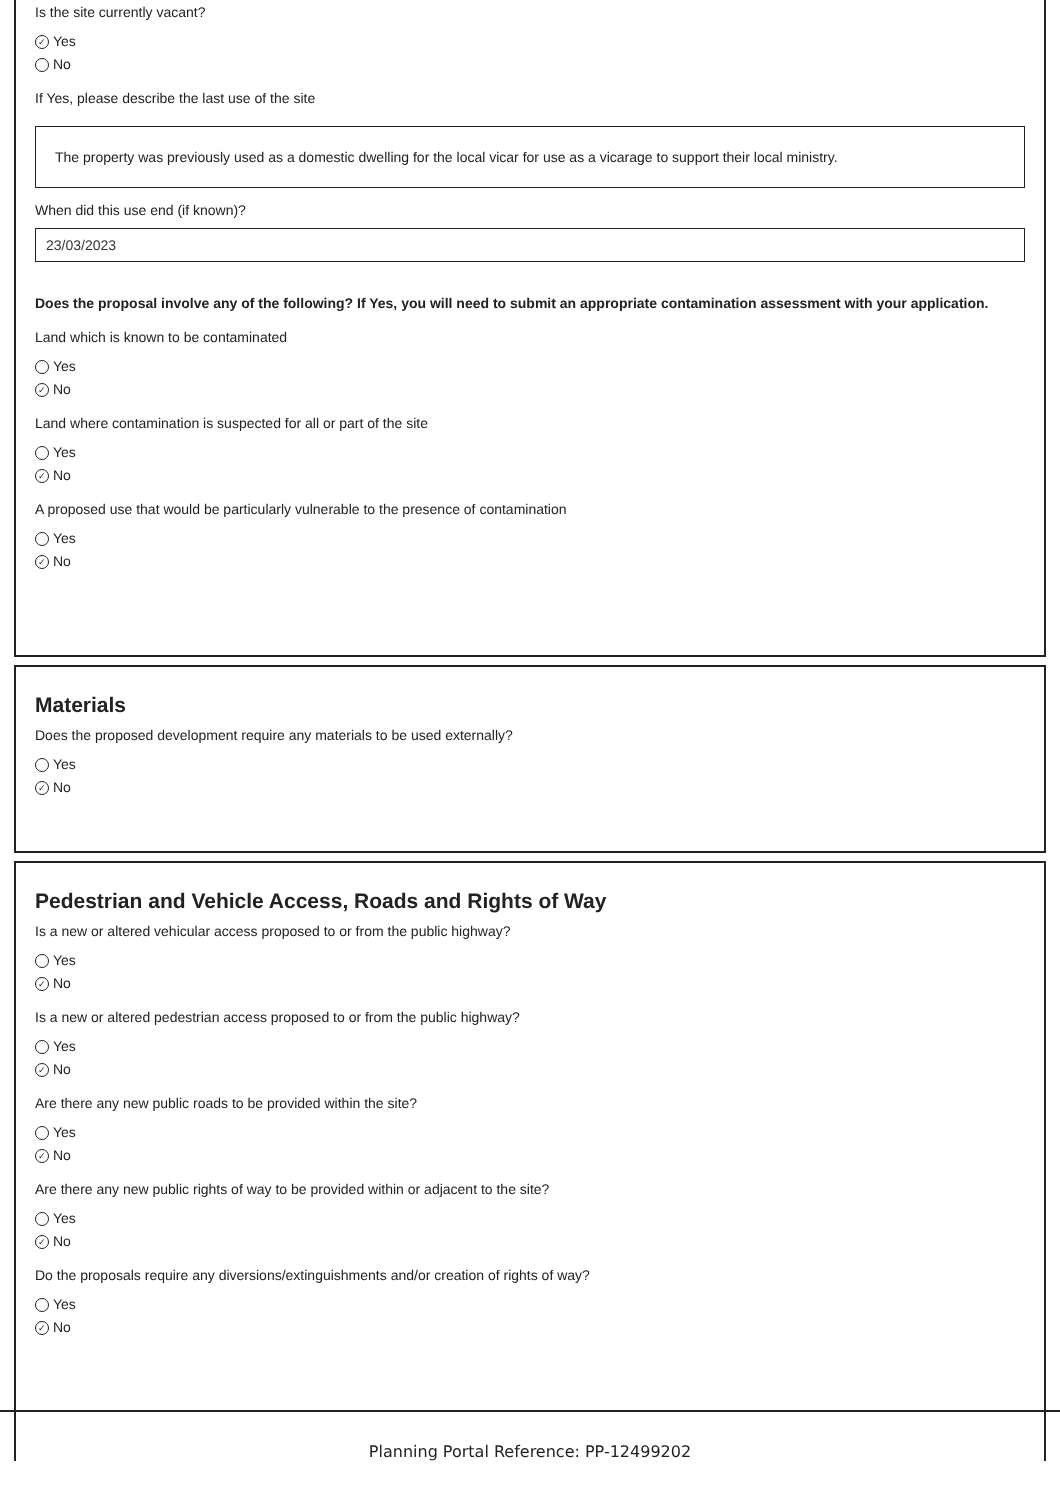Is the site currently vacant?
✓ Yes
No
If Yes, please describe the last use of the site
The property was previously used as a domestic dwelling for the local vicar for use as a vicarage to support their local ministry.
When did this use end (if known)?
23/03/2023
Does the proposal involve any of the following? If Yes, you will need to submit an appropriate contamination assessment with your application.
Land which is known to be contaminated
Yes
✓ No
Land where contamination is suspected for all or part of the site
Yes
✓ No
A proposed use that would be particularly vulnerable to the presence of contamination
Yes
✓ No
Materials
Does the proposed development require any materials to be used externally?
Yes
✓ No
Pedestrian and Vehicle Access, Roads and Rights of Way
Is a new or altered vehicular access proposed to or from the public highway?
Yes
✓ No
Is a new or altered pedestrian access proposed to or from the public highway?
Yes
✓ No
Are there any new public roads to be provided within the site?
Yes
✓ No
Are there any new public rights of way to be provided within or adjacent to the site?
Yes
✓ No
Do the proposals require any diversions/extinguishments and/or creation of rights of way?
Yes
✓ No
Planning Portal Reference: PP-12499202